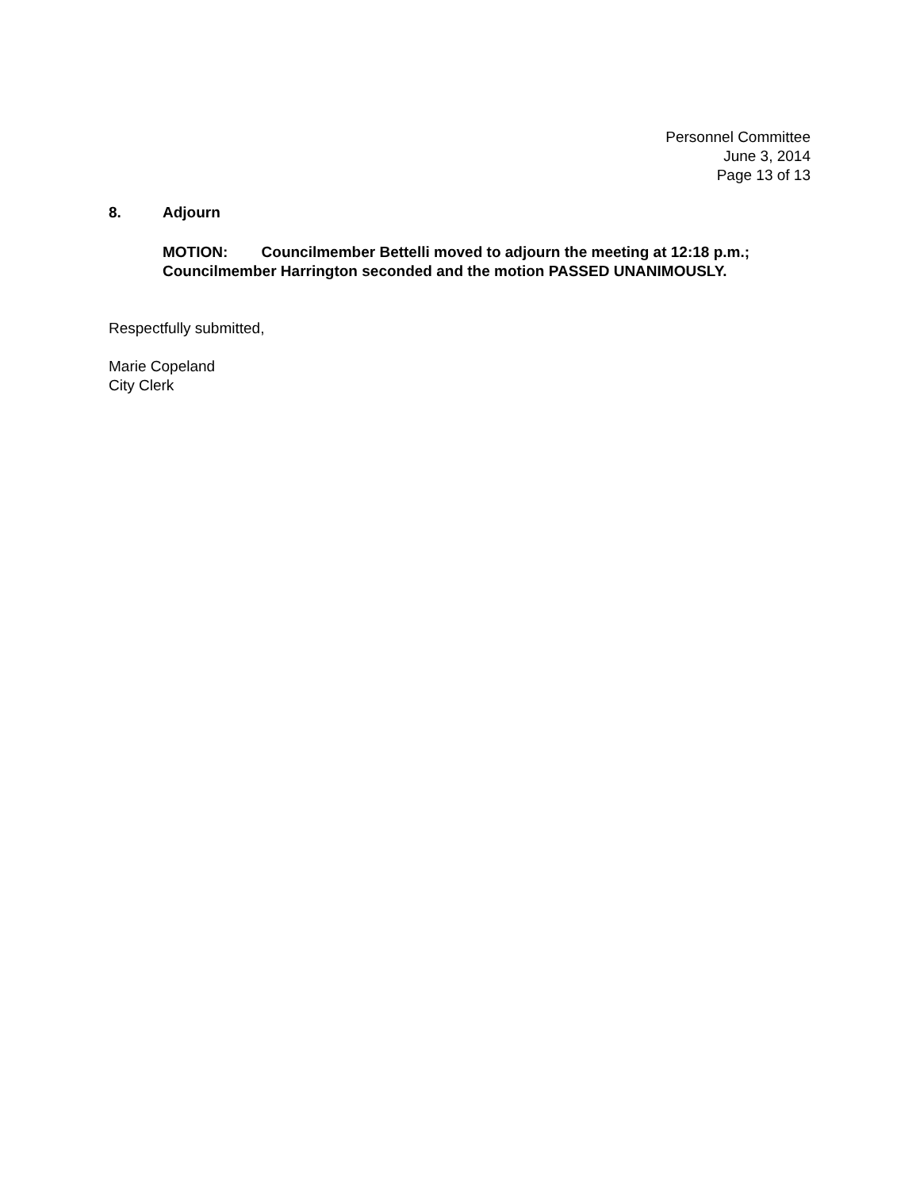Personnel Committee
June 3, 2014
Page 13 of 13
8. Adjourn
MOTION: Councilmember Bettelli moved to adjourn the meeting at 12:18 p.m.; Councilmember Harrington seconded and the motion PASSED UNANIMOUSLY.
Respectfully submitted,
Marie Copeland
City Clerk